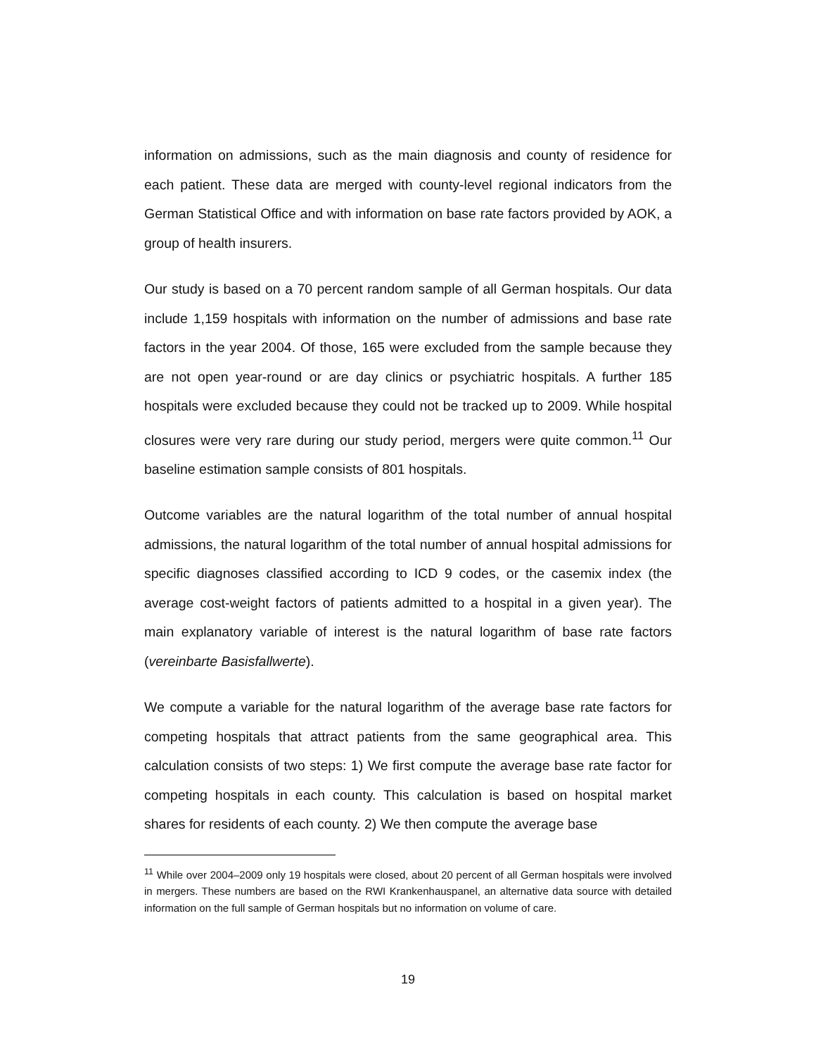information on admissions, such as the main diagnosis and county of residence for each patient. These data are merged with county-level regional indicators from the German Statistical Office and with information on base rate factors provided by AOK, a group of health insurers.
Our study is based on a 70 percent random sample of all German hospitals. Our data include 1,159 hospitals with information on the number of admissions and base rate factors in the year 2004. Of those, 165 were excluded from the sample because they are not open year-round or are day clinics or psychiatric hospitals. A further 185 hospitals were excluded because they could not be tracked up to 2009. While hospital closures were very rare during our study period, mergers were quite common.<sup>11</sup> Our baseline estimation sample consists of 801 hospitals.
Outcome variables are the natural logarithm of the total number of annual hospital admissions, the natural logarithm of the total number of annual hospital admissions for specific diagnoses classified according to ICD 9 codes, or the casemix index (the average cost-weight factors of patients admitted to a hospital in a given year). The main explanatory variable of interest is the natural logarithm of base rate factors (vereinbarte Basisfallwerte).
We compute a variable for the natural logarithm of the average base rate factors for competing hospitals that attract patients from the same geographical area. This calculation consists of two steps: 1) We first compute the average base rate factor for competing hospitals in each county. This calculation is based on hospital market shares for residents of each county. 2) We then compute the average base
<sup>11</sup> While over 2004–2009 only 19 hospitals were closed, about 20 percent of all German hospitals were involved in mergers. These numbers are based on the RWI Krankenhauspanel, an alternative data source with detailed information on the full sample of German hospitals but no information on volume of care.
19